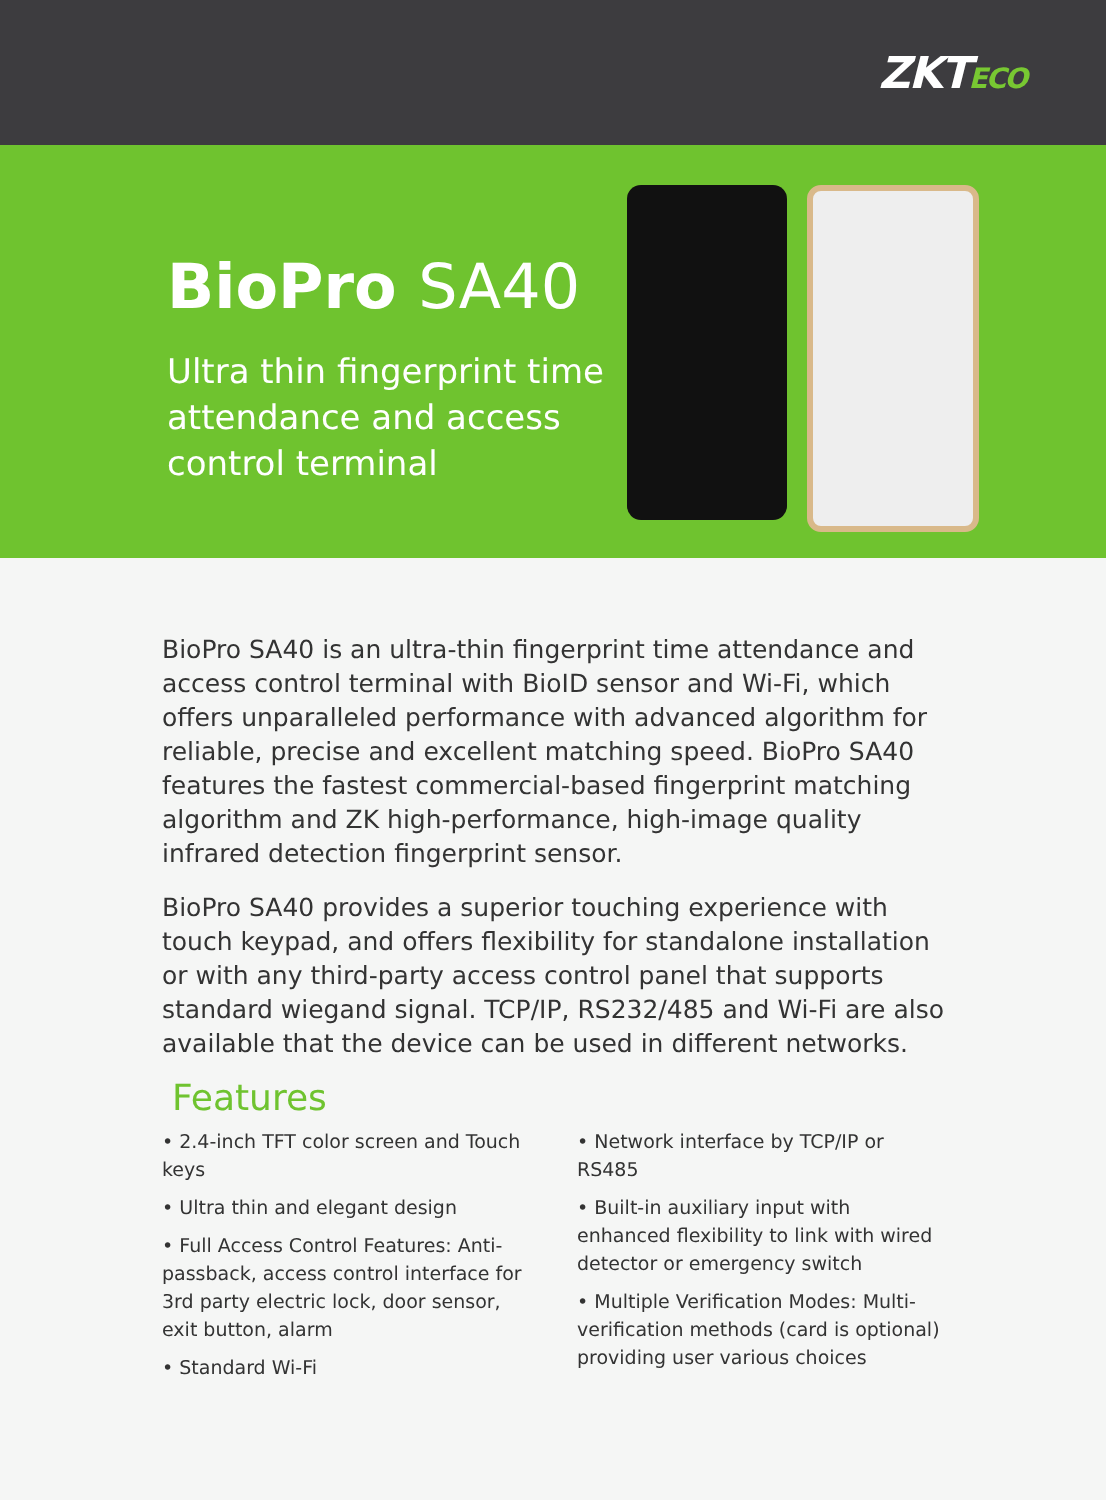ZKTECO
BioPro SA40
Ultra thin fingerprint time attendance and access control terminal
BioPro SA40 is an ultra-thin fingerprint time attendance and access control terminal with BioID sensor and Wi-Fi, which offers unparalleled performance with advanced algorithm for reliable, precise and excellent matching speed. BioPro SA40 features the fastest commercial-based fingerprint matching algorithm and ZK high-performance, high-image quality infrared detection fingerprint sensor.
BioPro SA40 provides a superior touching experience with touch keypad, and offers flexibility for standalone installation or with any third-party access control panel that supports standard wiegand signal. TCP/IP, RS232/485 and Wi-Fi are also available that the device can be used in different networks.
Features
• 2.4-inch TFT color screen and Touch keys
• Ultra thin and elegant design
• Full Access Control Features: Anti-passback, access control interface for 3rd party electric lock, door sensor, exit button, alarm
• Standard Wi-Fi
• Network interface by TCP/IP or RS485
• Built-in auxiliary input with enhanced flexibility to link with wired detector or emergency switch
• Multiple Verification Modes: Multi-verification methods (card is optional) providing user various choices